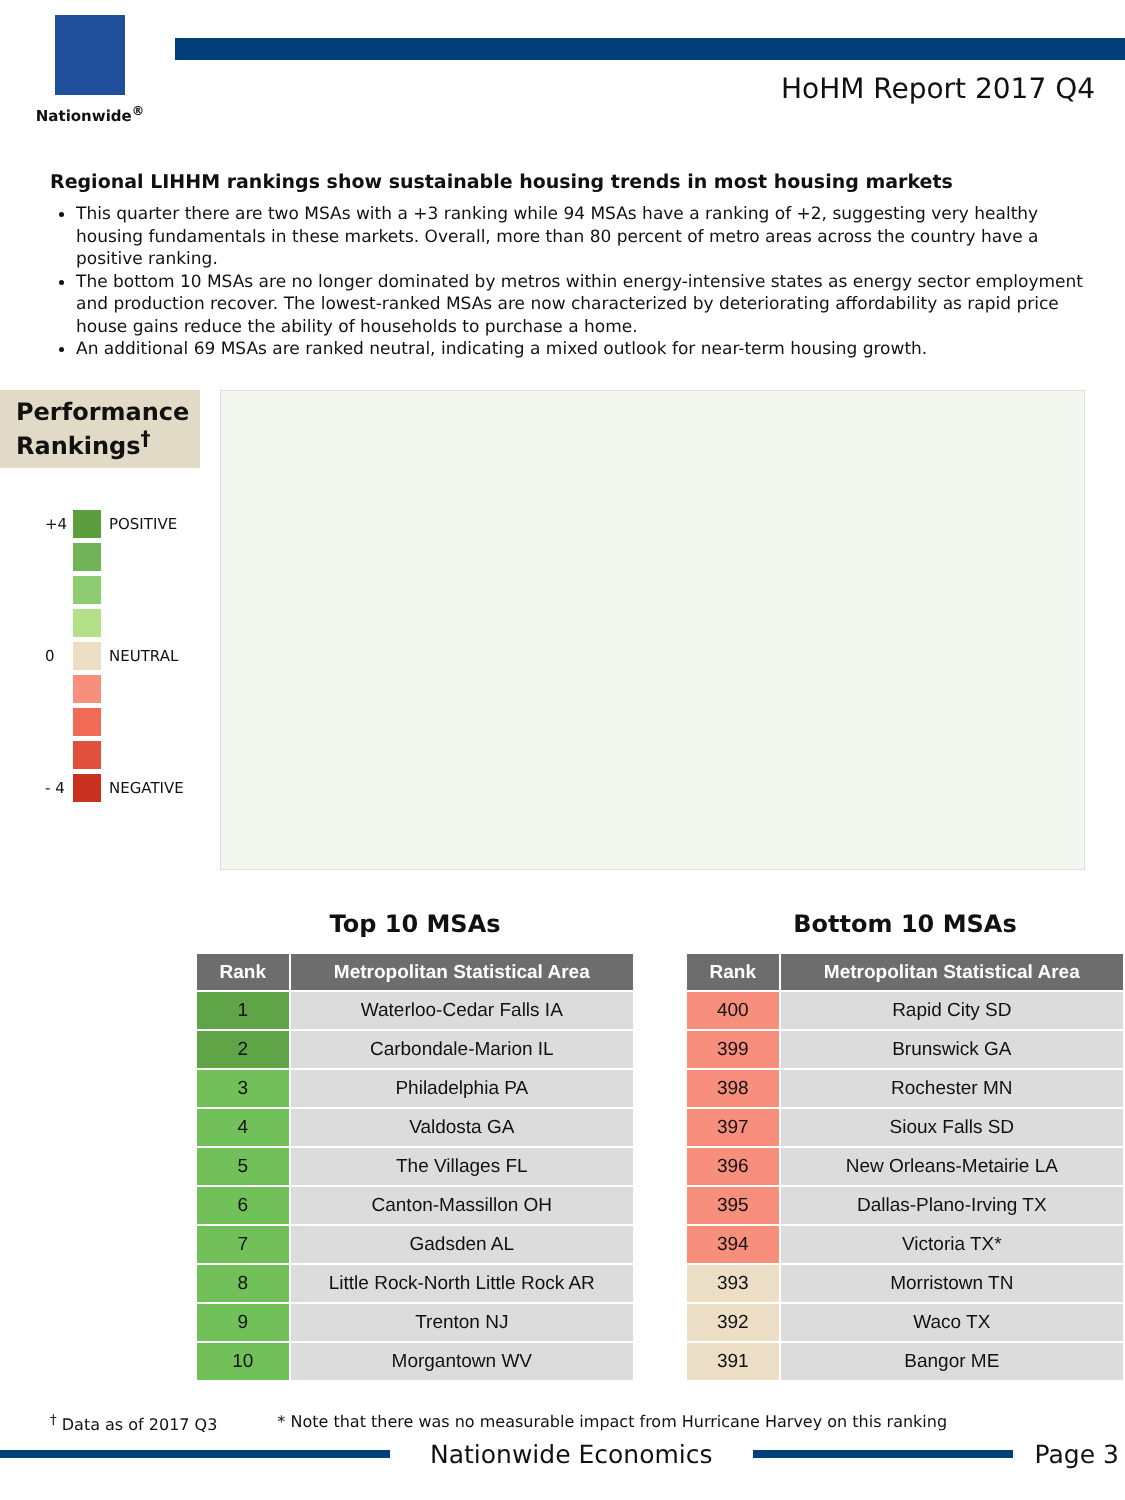Nationwide<sup>®</sup>
HoHM Report 2017 Q4
Regional LIHHM rankings show sustainable housing trends in most housing markets
This quarter there are two MSAs with a +3 ranking while 94 MSAs have a ranking of +2, suggesting very healthy housing fundamentals in these markets. Overall, more than 80 percent of metro areas across the country have a positive ranking.
The bottom 10 MSAs are no longer dominated by metros within energy-intensive states as energy sector employment and production recover. The lowest-ranked MSAs are now characterized by deteriorating affordability as rapid price house gains reduce the ability of households to purchase a home.
An additional 69 MSAs are ranked neutral, indicating a mixed outlook for near-term housing growth.
Performance Rankings<sup>†</sup>
+4 POSITIVE
0 NEUTRAL
- 4 NEGATIVE
Top 10 MSAs
| Rank | Metropolitan Statistical Area |
| --- | --- |
| 1 | Waterloo-Cedar Falls IA |
| 2 | Carbondale-Marion IL |
| 3 | Philadelphia PA |
| 4 | Valdosta GA |
| 5 | The Villages FL |
| 6 | Canton-Massillon OH |
| 7 | Gadsden AL |
| 8 | Little Rock-North Little Rock AR |
| 9 | Trenton NJ |
| 10 | Morgantown WV |
Bottom 10 MSAs
| Rank | Metropolitan Statistical Area |
| --- | --- |
| 400 | Rapid City SD |
| 399 | Brunswick GA |
| 398 | Rochester MN |
| 397 | Sioux Falls SD |
| 396 | New Orleans-Metairie LA |
| 395 | Dallas-Plano-Irving TX |
| 394 | Victoria TX* |
| 393 | Morristown TN |
| 392 | Waco TX |
| 391 | Bangor ME |
<sup>†</sup> Data as of 2017 Q3 * Note that there was no measurable impact from Hurricane Harvey on this ranking
Nationwide Economics Page 3